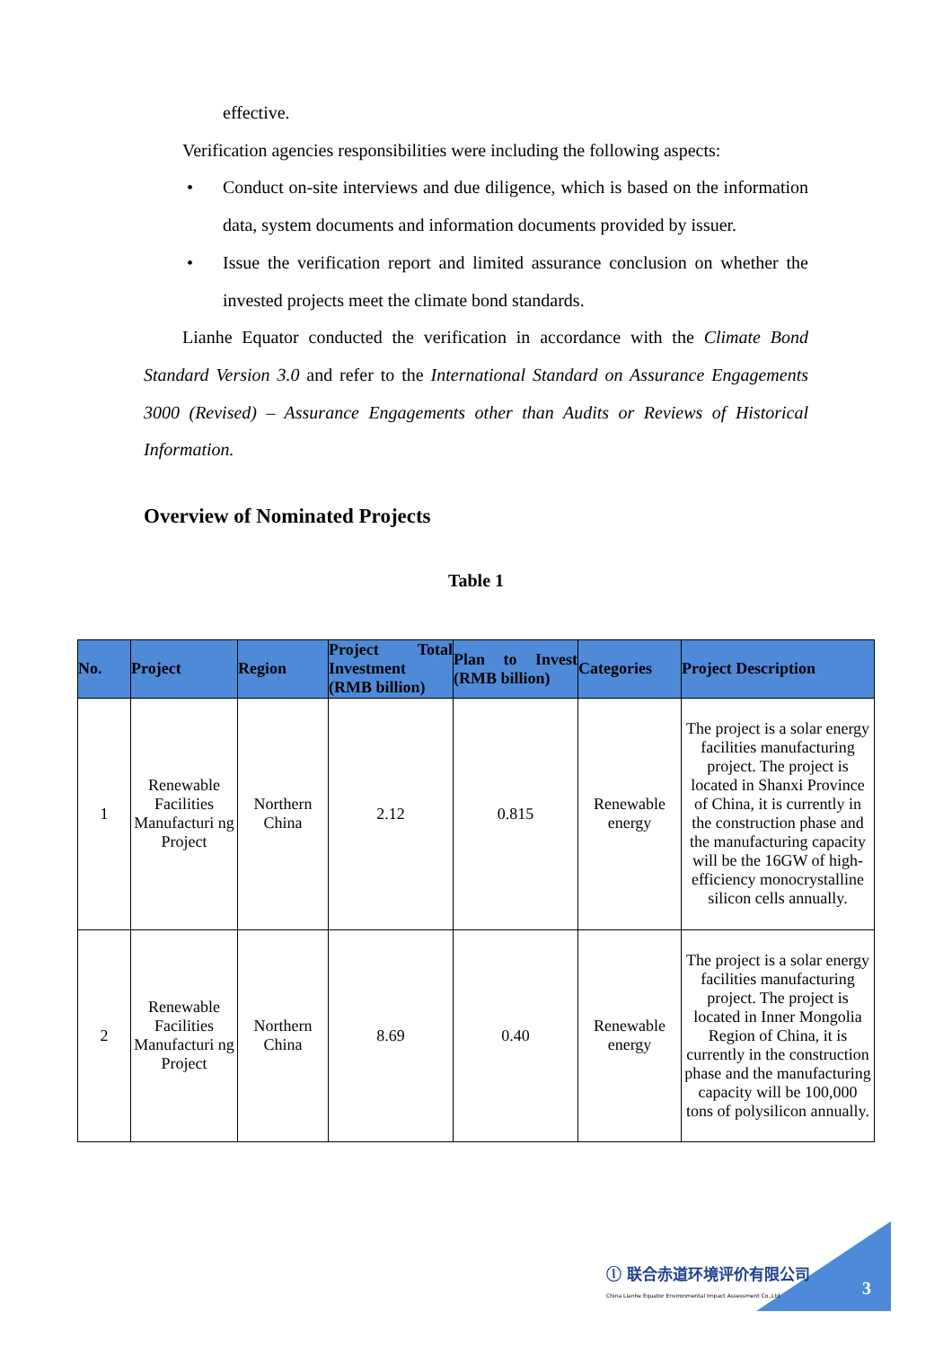effective.
Verification agencies responsibilities were including the following aspects:
• Conduct on-site interviews and due diligence, which is based on the information data, system documents and information documents provided by issuer.
• Issue the verification report and limited assurance conclusion on whether the invested projects meet the climate bond standards.
Lianhe Equator conducted the verification in accordance with the Climate Bond Standard Version 3.0 and refer to the International Standard on Assurance Engagements 3000 (Revised) – Assurance Engagements other than Audits or Reviews of Historical Information.
Overview of Nominated Projects
Table 1
| No. | Project | Region | Project Total Investment (RMB billion) | Plan to Invest (RMB billion) | Categories | Project Description |
| --- | --- | --- | --- | --- | --- | --- |
| 1 | Renewable Facilities Manufacturi ng Project | Northern China | 2.12 | 0.815 | Renewable energy | The project is a solar energy facilities manufacturing project. The project is located in Shanxi Province of China, it is currently in the construction phase and the manufacturing capacity will be the 16GW of high-efficiency monocrystalline silicon cells annually. |
| 2 | Renewable Facilities Manufacturi ng Project | Northern China | 8.69 | 0.40 | Renewable energy | The project is a solar energy facilities manufacturing project. The project is located in Inner Mongolia Region of China, it is currently in the construction phase and the manufacturing capacity will be 100,000 tons of polysilicon annually. |
ⓛ 联合赤道环境评价有限公司
China Lianhe Equator Environmental Impact Assessment Co.,Ltd
3